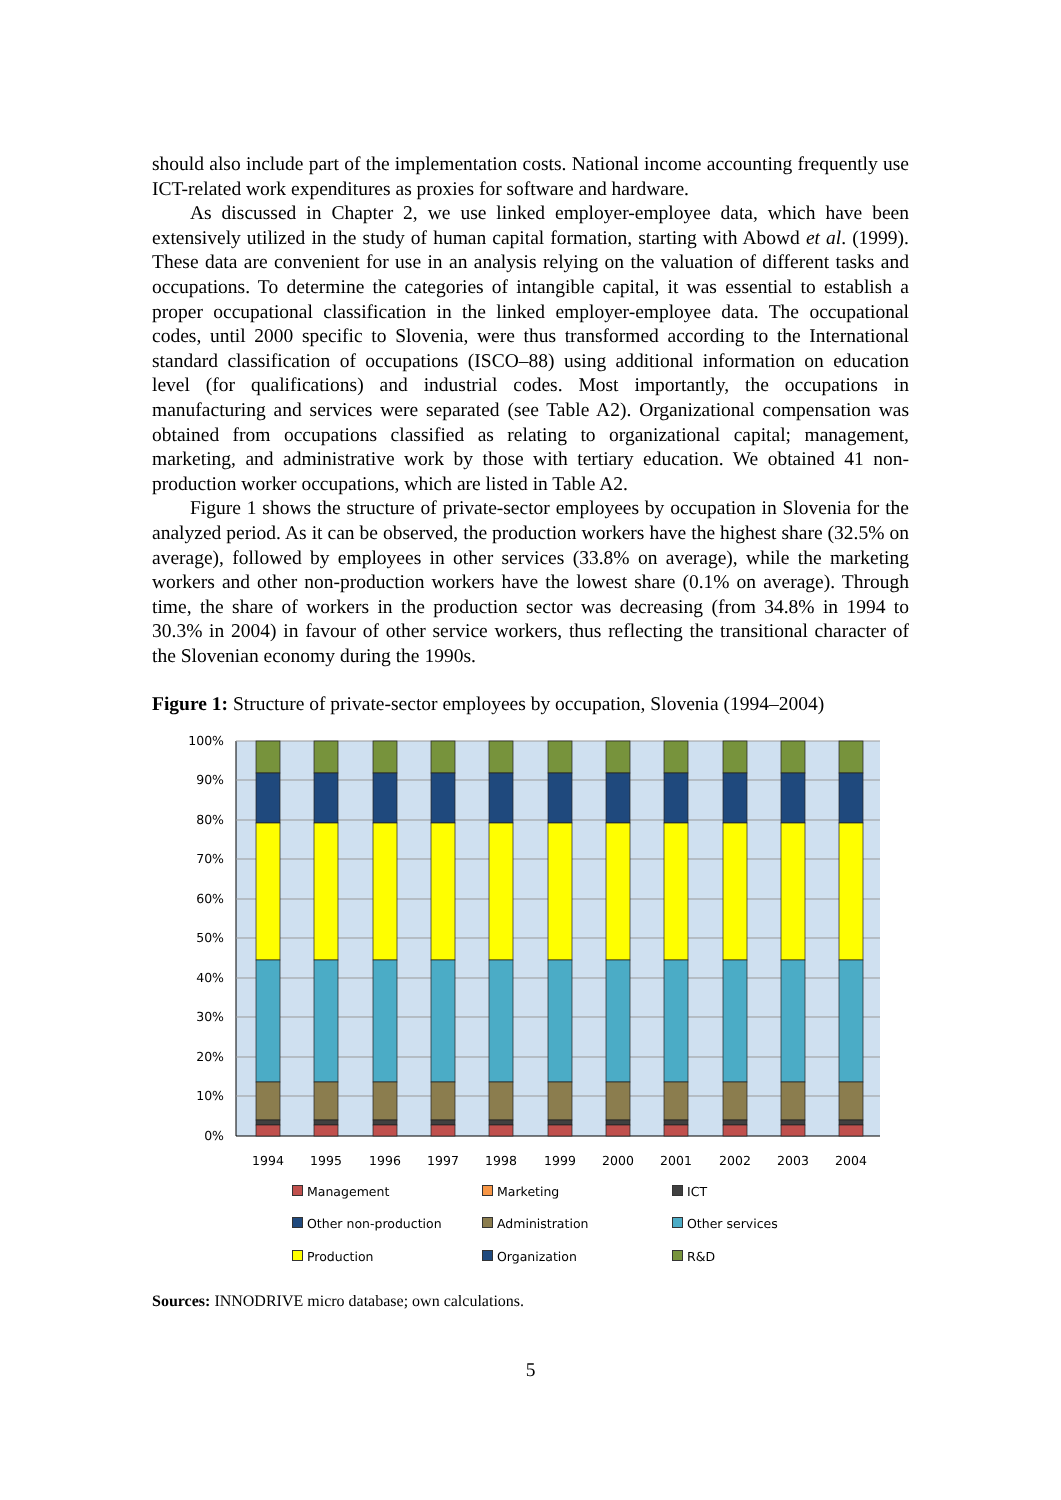should also include part of the implementation costs. National income accounting frequently use ICT-related work expenditures as proxies for software and hardware.
As discussed in Chapter 2, we use linked employer-employee data, which have been extensively utilized in the study of human capital formation, starting with Abowd et al. (1999). These data are convenient for use in an analysis relying on the valuation of different tasks and occupations. To determine the categories of intangible capital, it was essential to establish a proper occupational classification in the linked employer-employee data. The occupational codes, until 2000 specific to Slovenia, were thus transformed according to the International standard classification of occupations (ISCO–88) using additional information on education level (for qualifications) and industrial codes. Most importantly, the occupations in manufacturing and services were separated (see Table A2). Organizational compensation was obtained from occupations classified as relating to organizational capital; management, marketing, and administrative work by those with tertiary education. We obtained 41 non-production worker occupations, which are listed in Table A2.
Figure 1 shows the structure of private-sector employees by occupation in Slovenia for the analyzed period. As it can be observed, the production workers have the highest share (32.5% on average), followed by employees in other services (33.8% on average), while the marketing workers and other non-production workers have the lowest share (0.1% on average). Through time, the share of workers in the production sector was decreasing (from 34.8% in 1994 to 30.3% in 2004) in favour of other service workers, thus reflecting the transitional character of the Slovenian economy during the 1990s.
Figure 1: Structure of private-sector employees by occupation, Slovenia (1994–2004)
100%
90%
80%
70%
60%
50%
40%
30%
20%
10%
0%
1994
1995
1996
1997
1998
1999
2000
2001
2002
2003
2004
Management Marketing ICT Other non-production Administration Other services Production Organization R&D
Sources: INNODRIVE micro database; own calculations.
5